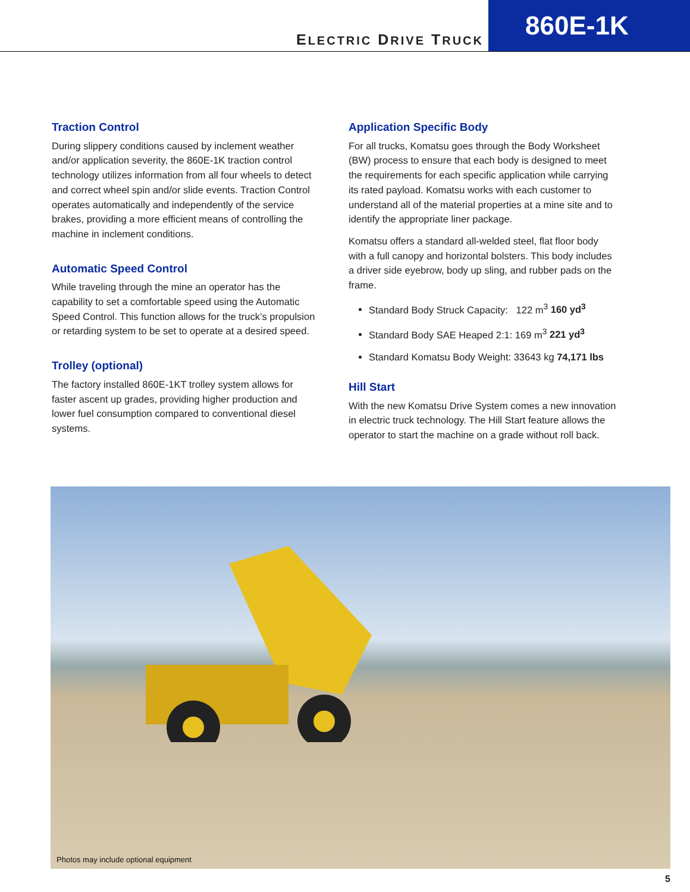ELECTRIC DRIVE TRUCK
860E-1K
Traction Control
During slippery conditions caused by inclement weather and/or application severity, the 860E-1K traction control technology utilizes information from all four wheels to detect and correct wheel spin and/or slide events. Traction Control operates automatically and independently of the service brakes, providing a more efficient means of controlling the machine in inclement conditions.
Automatic Speed Control
While traveling through the mine an operator has the capability to set a comfortable speed using the Automatic Speed Control. This function allows for the truck’s propulsion or retarding system to be set to operate at a desired speed.
Trolley (optional)
The factory installed 860E-1KT trolley system allows for faster ascent up grades, providing higher production and lower fuel consumption compared to conventional diesel systems.
Application Specific Body
For all trucks, Komatsu goes through the Body Worksheet (BW) process to ensure that each body is designed to meet the requirements for each specific application while carrying its rated payload. Komatsu works with each customer to understand all of the material properties at a mine site and to identify the appropriate liner package.
Komatsu offers a standard all-welded steel, flat floor body with a full canopy and horizontal bolsters. This body includes a driver side eyebrow, body up sling, and rubber pads on the frame.
Standard Body Struck Capacity: 122 m<sup>3</sup> 160 yd<sup>3</sup>
Standard Body SAE Heaped 2:1: 169 m<sup>3</sup> 221 yd<sup>3</sup>
Standard Komatsu Body Weight: 33643 kg 74,171 lbs
Hill Start
With the new Komatsu Drive System comes a new innovation in electric truck technology. The Hill Start feature allows the operator to start the machine on a grade without roll back.
Photos may include optional equipment
5